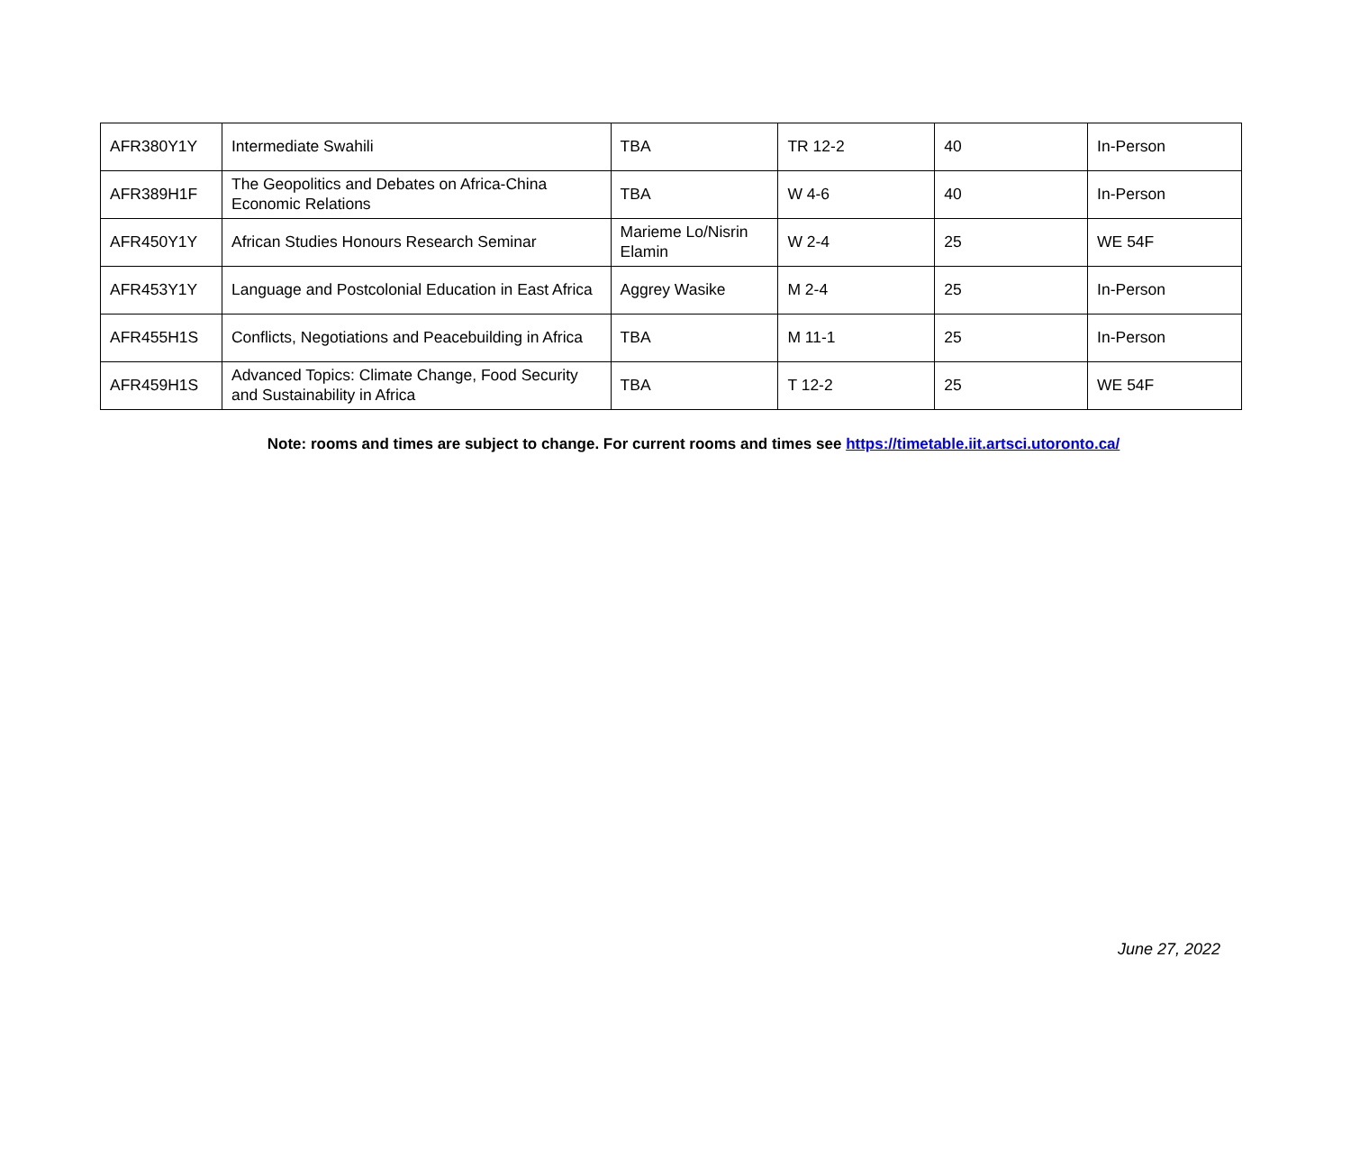| AFR380Y1Y | Intermediate Swahili | TBA | TR 12-2 | 40 | In-Person |
| AFR389H1F | The Geopolitics and Debates on Africa-China Economic Relations | TBA | W 4-6 | 40 | In-Person |
| AFR450Y1Y | African Studies Honours Research Seminar | Marieme Lo/Nisrin Elamin | W 2-4 | 25 | WE 54F |
| AFR453Y1Y | Language and Postcolonial Education in East Africa | Aggrey Wasike | M 2-4 | 25 | In-Person |
| AFR455H1S | Conflicts, Negotiations and Peacebuilding in Africa | TBA | M 11-1 | 25 | In-Person |
| AFR459H1S | Advanced Topics: Climate Change, Food Security and Sustainability in Africa | TBA | T 12-2 | 25 | WE 54F |
Note: rooms and times are subject to change. For current rooms and times see https://timetable.iit.artsci.utoronto.ca/
June 27, 2022